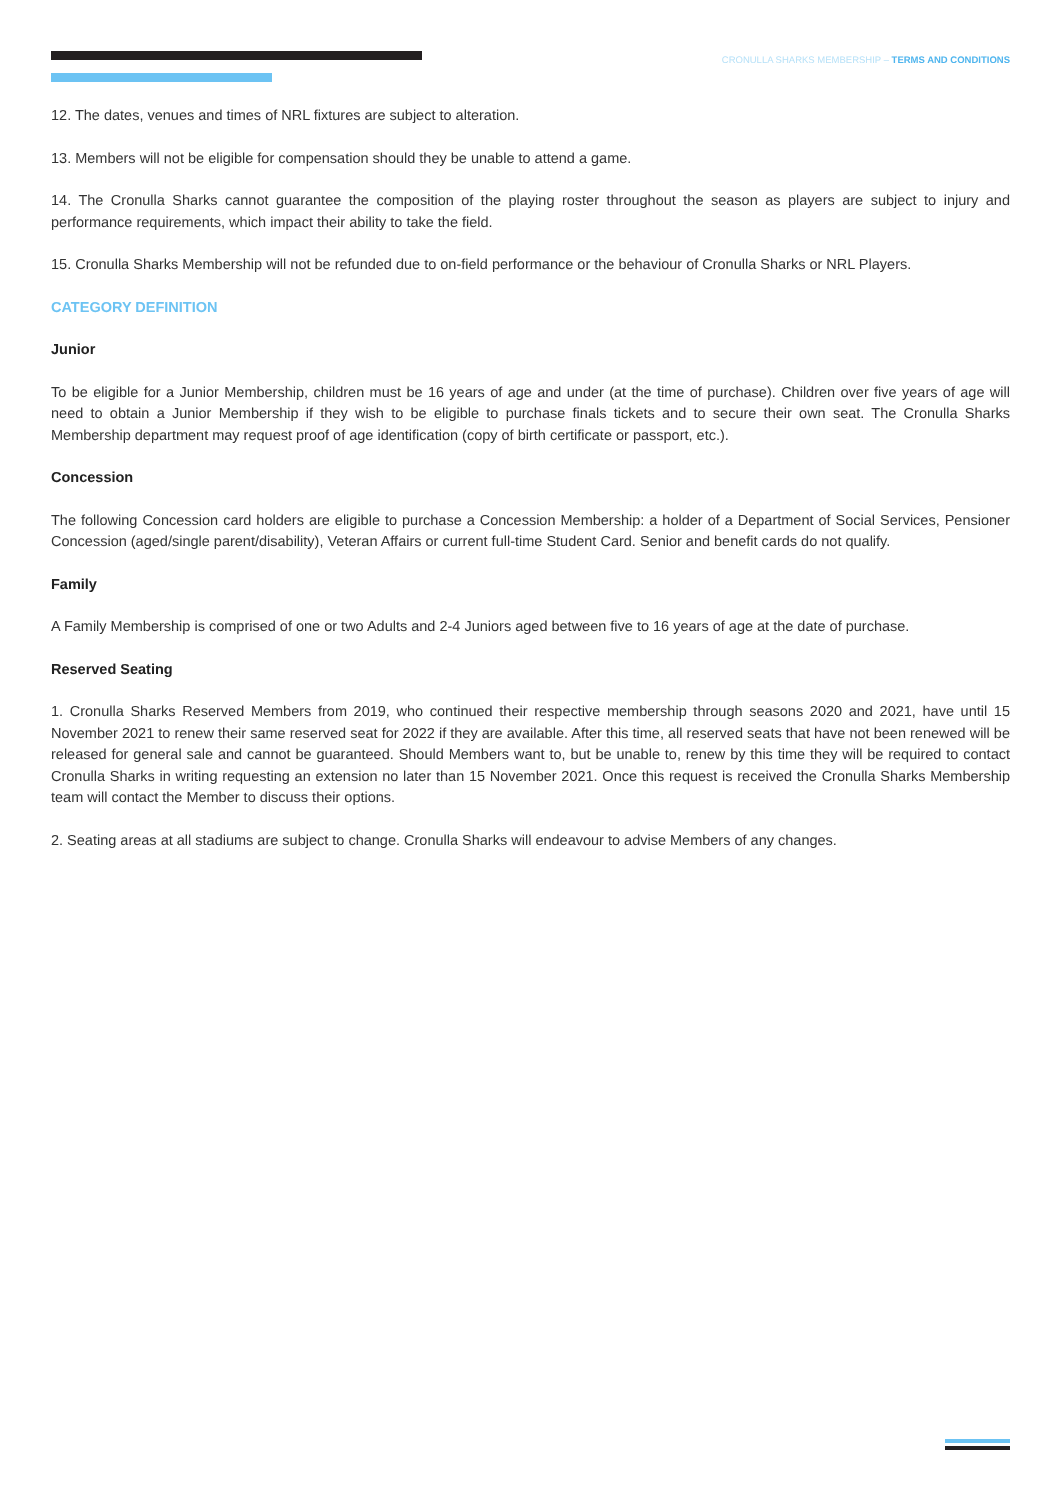CRONULLA SHARKS MEMBERSHIP – TERMS AND CONDITIONS
12. The dates, venues and times of NRL fixtures are subject to alteration.
13. Members will not be eligible for compensation should they be unable to attend a game.
14. The Cronulla Sharks cannot guarantee the composition of the playing roster throughout the season as players are subject to injury and performance requirements, which impact their ability to take the field.
15. Cronulla Sharks Membership will not be refunded due to on-field performance or the behaviour of Cronulla Sharks or NRL Players.
CATEGORY DEFINITION
Junior
To be eligible for a Junior Membership, children must be 16 years of age and under (at the time of purchase). Children over five years of age will need to obtain a Junior Membership if they wish to be eligible to purchase finals tickets and to secure their own seat. The Cronulla Sharks Membership department may request proof of age identification (copy of birth certificate or passport, etc.).
Concession
The following Concession card holders are eligible to purchase a Concession Membership: a holder of a Department of Social Services, Pensioner Concession (aged/single parent/disability), Veteran Affairs or current full-time Student Card. Senior and benefit cards do not qualify.
Family
A Family Membership is comprised of one or two Adults and 2-4 Juniors aged between five to 16 years of age at the date of purchase.
Reserved Seating
1. Cronulla Sharks Reserved Members from 2019, who continued their respective membership through seasons 2020 and 2021, have until 15 November 2021 to renew their same reserved seat for 2022 if they are available. After this time, all reserved seats that have not been renewed will be released for general sale and cannot be guaranteed. Should Members want to, but be unable to, renew by this time they will be required to contact Cronulla Sharks in writing requesting an extension no later than 15 November 2021. Once this request is received the Cronulla Sharks Membership team will contact the Member to discuss their options.
2. Seating areas at all stadiums are subject to change. Cronulla Sharks will endeavour to advise Members of any changes.